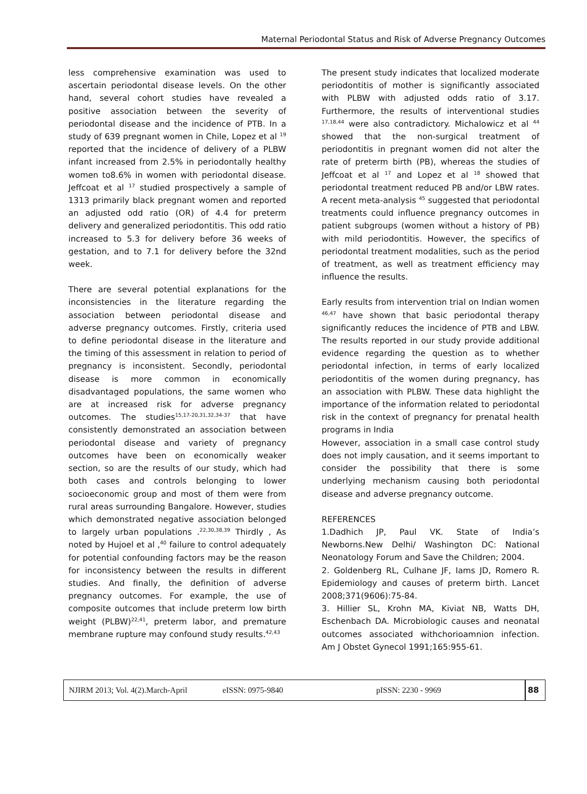Maternal Periodontal Status and Risk of Adverse Pregnancy Outcomes
less comprehensive examination was used to ascertain periodontal disease levels. On the other hand, several cohort studies have revealed a positive association between the severity of periodontal disease and the incidence of PTB. In a study of 639 pregnant women in Chile, Lopez et al <sup>19</sup> reported that the incidence of delivery of a PLBW infant increased from 2.5% in periodontally healthy women to8.6% in women with periodontal disease. Jeffcoat et al <sup>17</sup> studied prospectively a sample of 1313 primarily black pregnant women and reported an adjusted odd ratio (OR) of 4.4 for preterm delivery and generalized periodontitis. This odd ratio increased to 5.3 for delivery before 36 weeks of gestation, and to 7.1 for delivery before the 32nd week.
There are several potential explanations for the inconsistencies in the literature regarding the association between periodontal disease and adverse pregnancy outcomes. Firstly, criteria used to define periodontal disease in the literature and the timing of this assessment in relation to period of pregnancy is inconsistent. Secondly, periodontal disease is more common in economically disadvantaged populations, the same women who are at increased risk for adverse pregnancy outcomes. The studies<sup>15,17-20,31,32,34-37</sup> that have consistently demonstrated an association between periodontal disease and variety of pregnancy outcomes have been on economically weaker section, so are the results of our study, which had both cases and controls belonging to lower socioeconomic group and most of them were from rural areas surrounding Bangalore. However, studies which demonstrated negative association belonged to largely urban populations .<sup>22,30,38,39</sup> Thirdly , As noted by Hujoel et al ,<sup>40</sup> failure to control adequately for potential confounding factors may be the reason for inconsistency between the results in different studies. And finally, the definition of adverse pregnancy outcomes. For example, the use of composite outcomes that include preterm low birth weight (PLBW)<sup>22,41</sup>, preterm labor, and premature membrane rupture may confound study results.<sup>42,43</sup>
The present study indicates that localized moderate periodontitis of mother is significantly associated with PLBW with adjusted odds ratio of 3.17. Furthermore, the results of interventional studies <sup>17,18,44</sup> were also contradictory. Michalowicz et al <sup>44</sup> showed that the non-surgical treatment of periodontitis in pregnant women did not alter the rate of preterm birth (PB), whereas the studies of Jeffcoat et al <sup>17</sup> and Lopez et al <sup>18</sup> showed that periodontal treatment reduced PB and/or LBW rates. A recent meta-analysis <sup>45</sup> suggested that periodontal treatments could influence pregnancy outcomes in patient subgroups (women without a history of PB) with mild periodontitis. However, the specifics of periodontal treatment modalities, such as the period of treatment, as well as treatment efficiency may influence the results.
Early results from intervention trial on Indian women <sup>46,47</sup> have shown that basic periodontal therapy significantly reduces the incidence of PTB and LBW. The results reported in our study provide additional evidence regarding the question as to whether periodontal infection, in terms of early localized periodontitis of the women during pregnancy, has an association with PLBW. These data highlight the importance of the information related to periodontal risk in the context of pregnancy for prenatal health programs in India
However, association in a small case control study does not imply causation, and it seems important to consider the possibility that there is some underlying mechanism causing both periodontal disease and adverse pregnancy outcome.
REFERENCES
1.Dadhich JP, Paul VK. State of India’s Newborns.New Delhi/ Washington DC: National Neonatology Forum and Save the Children; 2004.
2. Goldenberg RL, Culhane JF, Iams JD, Romero R. Epidemiology and causes of preterm birth. Lancet 2008;371(9606):75-84.
3. Hillier SL, Krohn MA, Kiviat NB, Watts DH, Eschenbach DA. Microbiologic causes and neonatal outcomes associated withchorioamnion infection. Am J Obstet Gynecol 1991;165:955-61.
NJIRM 2013; Vol. 4(2).March-April eISSN: 0975-9840 pISSN: 2230 - 9969 88